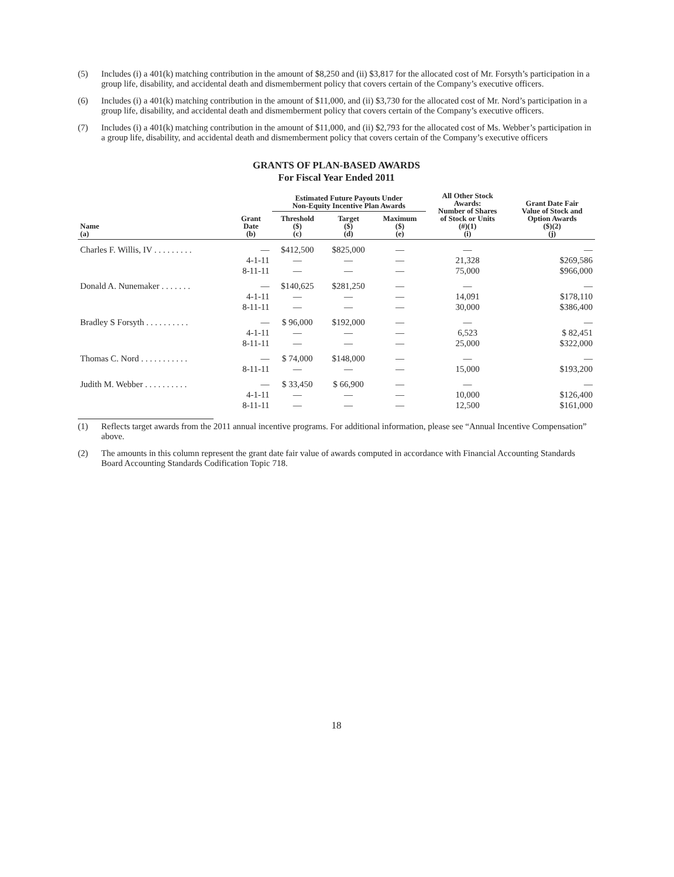(5) Includes (i) a 401(k) matching contribution in the amount of $8,250 and (ii) $3,817 for the allocated cost of Mr. Forsyth’s participation in a group life, disability, and accidental death and dismemberment policy that covers certain of the Company’s executive officers.
(6) Includes (i) a 401(k) matching contribution in the amount of $11,000, and (ii) $3,730 for the allocated cost of Mr. Nord’s participation in a group life, disability, and accidental death and dismemberment policy that covers certain of the Company’s executive officers.
(7) Includes (i) a 401(k) matching contribution in the amount of $11,000, and (ii) $2,793 for the allocated cost of Ms. Webber’s participation in a group life, disability, and accidental death and dismemberment policy that covers certain of the Company’s executive officers
GRANTS OF PLAN-BASED AWARDS
For Fiscal Year Ended 2011
| Name (a) | Grant Date (b) | Estimated Future Payouts Under Non-Equity Incentive Plan Awards | | | All Other Stock Awards: Number of Shares of Stock or Units (#)(1) (i) | Grant Date Fair Value of Stock and Option Awards ($)(2) (j) |
| --- | --- | --- | --- | --- | --- | --- |
| | | Threshold ($) (c) | Target ($) (d) | Maximum ($) (e) | | |
| Charles F. Willis, IV . . . . . . . . . | — | $412,500 | $825,000 | — | — | — |
| | 4-1-11 | — | — | — | 21,328 | $269,586 |
| | 8-11-11 | — | — | — | 75,000 | $966,000 |
| Donald A. Nunemaker . . . . . . . | — | $140,625 | $281,250 | — | — | — |
| | 4-1-11 | — | — | — | 14,091 | $178,110 |
| | 8-11-11 | — | — | — | 30,000 | $386,400 |
| Bradley S Forsyth . . . . . . . . . . | — | $ 96,000 | $192,000 | — | — | — |
| | 4-1-11 | — | — | — | 6,523 | $ 82,451 |
| | 8-11-11 | — | — | — | 25,000 | $322,000 |
| Thomas C. Nord . . . . . . . . . . . | — | $ 74,000 | $148,000 | — | — | — |
| | 8-11-11 | — | — | — | 15,000 | $193,200 |
| Judith M. Webber . . . . . . . . . . | — | $ 33,450 | $ 66,900 | — | — | — |
| | 4-1-11 | — | — | — | 10,000 | $126,400 |
| | 8-11-11 | — | — | — | 12,500 | $161,000 |
(1) Reflects target awards from the 2011 annual incentive programs. For additional information, please see “Annual Incentive Compensation” above.
(2) The amounts in this column represent the grant date fair value of awards computed in accordance with Financial Accounting Standards Board Accounting Standards Codification Topic 718.
18